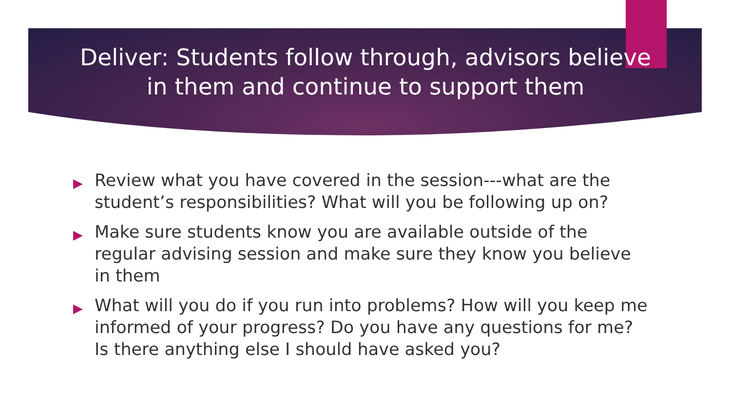Deliver: Students follow through, advisors believe
in them and continue to support them
▶ Review what you have covered in the session---what are the student’s responsibilities? What will you be following up on?
▶ Make sure students know you are available outside of the regular advising session and make sure they know you believe in them
▶ What will you do if you run into problems? How will you keep me informed of your progress? Do you have any questions for me? Is there anything else I should have asked you?